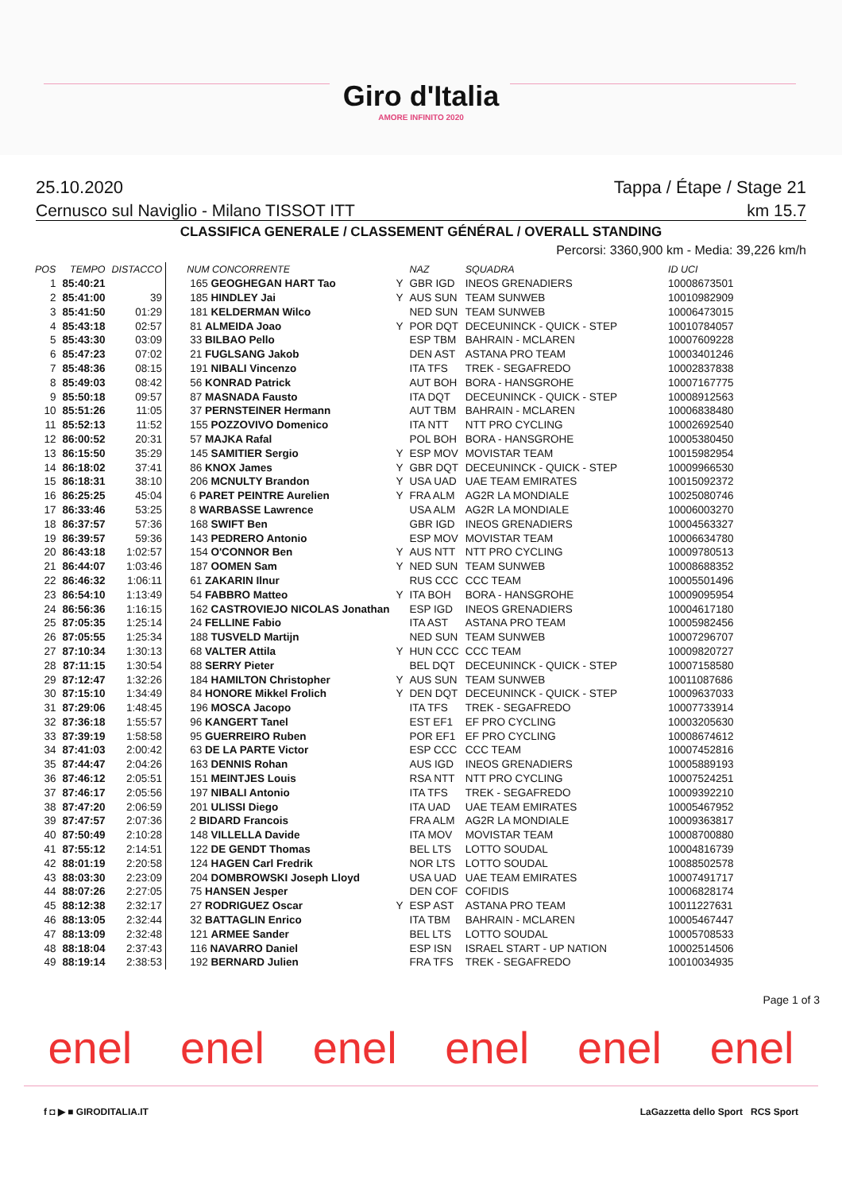Giro d'Italia
AMORE INFINITO 2020
25.10.2020 Tappa / Étape / Stage 21
Cernusco sul Naviglio - Milano TISSOT ITT km 15.7
CLASSIFICA GENERALE / CLASSEMENT GÉNÉRAL / OVERALL STANDING
Percorsi: 3360,900 km - Media: 39,226 km/h
| POS | TEMPO | DISTACCO | NUM CONCORRENTE | | NAZ | SQUADRA | ID UCI |
| --- | --- | --- | --- | --- | --- | --- | --- |
| 1 | 85:40:21 | | 165 GEOGHEGAN HART Tao | Y | GBR IGD | INEOS GRENADIERS | 10008673501 |
| 2 | 85:41:00 | 39 | 185 HINDLEY Jai | Y | AUS SUN | TEAM SUNWEB | 10010982909 |
| 3 | 85:41:50 | 01:29 | 181 KELDERMAN Wilco | | NED SUN | TEAM SUNWEB | 10006473015 |
| 4 | 85:43:18 | 02:57 | 81 ALMEIDA Joao | Y | POR DQT | DECEUNINCK - QUICK - STEP | 10010784057 |
| 5 | 85:43:30 | 03:09 | 33 BILBAO Pello | | ESP TBM | BAHRAIN - MCLAREN | 10007609228 |
| 6 | 85:47:23 | 07:02 | 21 FUGLSANG Jakob | | DEN AST | ASTANA PRO TEAM | 10003401246 |
| 7 | 85:48:36 | 08:15 | 191 NIBALI Vincenzo | | ITA TFS | TREK - SEGAFREDO | 10002837838 |
| 8 | 85:49:03 | 08:42 | 56 KONRAD Patrick | | AUT BOH | BORA - HANSGROHE | 10007167775 |
| 9 | 85:50:18 | 09:57 | 87 MASNADA Fausto | | ITA DQT | DECEUNINCK - QUICK - STEP | 10008912563 |
| 10 | 85:51:26 | 11:05 | 37 PERNSTEINER Hermann | | AUT TBM | BAHRAIN - MCLAREN | 10006838480 |
| 11 | 85:52:13 | 11:52 | 155 POZZOVIVO Domenico | | ITA NTT | NTT PRO CYCLING | 10002692540 |
| 12 | 86:00:52 | 20:31 | 57 MAJKA Rafal | | POL BOH | BORA - HANSGROHE | 10005380450 |
| 13 | 86:15:50 | 35:29 | 145 SAMITIER Sergio | Y | ESP MOV | MOVISTAR TEAM | 10015982954 |
| 14 | 86:18:02 | 37:41 | 86 KNOX James | Y | GBR DQT | DECEUNINCK - QUICK - STEP | 10009966530 |
| 15 | 86:18:31 | 38:10 | 206 MCNULTY Brandon | Y | USA UAD | UAE TEAM EMIRATES | 10015092372 |
| 16 | 86:25:25 | 45:04 | 6 PARET PEINTRE Aurelien | Y | FRA ALM | AG2R LA MONDIALE | 10025080746 |
| 17 | 86:33:46 | 53:25 | 8 WARBASSE Lawrence | | USA ALM | AG2R LA MONDIALE | 10006003270 |
| 18 | 86:37:57 | 57:36 | 168 SWIFT Ben | | GBR IGD | INEOS GRENADIERS | 10004563327 |
| 19 | 86:39:57 | 59:36 | 143 PEDRERO Antonio | | ESP MOV | MOVISTAR TEAM | 10006634780 |
| 20 | 86:43:18 | 1:02:57 | 154 O'CONNOR Ben | Y | AUS NTT | NTT PRO CYCLING | 10009780513 |
| 21 | 86:44:07 | 1:03:46 | 187 OOMEN Sam | Y | NED SUN | TEAM SUNWEB | 10008688352 |
| 22 | 86:46:32 | 1:06:11 | 61 ZAKARIN Ilnur | | RUS CCC | CCC TEAM | 10005501496 |
| 23 | 86:54:10 | 1:13:49 | 54 FABBRO Matteo | Y | ITA BOH | BORA - HANSGROHE | 10009095954 |
| 24 | 86:56:36 | 1:16:15 | 162 CASTROVIEJO NICOLAS Jonathan | | ESP IGD | INEOS GRENADIERS | 10004617180 |
| 25 | 87:05:35 | 1:25:14 | 24 FELLINE Fabio | | ITA AST | ASTANA PRO TEAM | 10005982456 |
| 26 | 87:05:55 | 1:25:34 | 188 TUSVELD Martijn | | NED SUN | TEAM SUNWEB | 10007296707 |
| 27 | 87:10:34 | 1:30:13 | 68 VALTER Attila | Y | HUN CCC | CCC TEAM | 10009820727 |
| 28 | 87:11:15 | 1:30:54 | 88 SERRY Pieter | | BEL DQT | DECEUNINCK - QUICK - STEP | 10007158580 |
| 29 | 87:12:47 | 1:32:26 | 184 HAMILTON Christopher | Y | AUS SUN | TEAM SUNWEB | 10011087686 |
| 30 | 87:15:10 | 1:34:49 | 84 HONORE Mikkel Frolich | Y | DEN DQT | DECEUNINCK - QUICK - STEP | 10009637033 |
| 31 | 87:29:06 | 1:48:45 | 196 MOSCA Jacopo | | ITA TFS | TREK - SEGAFREDO | 10007733914 |
| 32 | 87:36:18 | 1:55:57 | 96 KANGERT Tanel | | EST EF1 | EF PRO CYCLING | 10003205630 |
| 33 | 87:39:19 | 1:58:58 | 95 GUERREIRO Ruben | | POR EF1 | EF PRO CYCLING | 10008674612 |
| 34 | 87:41:03 | 2:00:42 | 63 DE LA PARTE Victor | | ESP CCC | CCC TEAM | 10007452816 |
| 35 | 87:44:47 | 2:04:26 | 163 DENNIS Rohan | | AUS IGD | INEOS GRENADIERS | 10005889193 |
| 36 | 87:46:12 | 2:05:51 | 151 MEINTJES Louis | | RSA NTT | NTT PRO CYCLING | 10007524251 |
| 37 | 87:46:17 | 2:05:56 | 197 NIBALI Antonio | | ITA TFS | TREK - SEGAFREDO | 10009392210 |
| 38 | 87:47:20 | 2:06:59 | 201 ULISSI Diego | | ITA UAD | UAE TEAM EMIRATES | 10005467952 |
| 39 | 87:47:57 | 2:07:36 | 2 BIDARD Francois | | FRA ALM | AG2R LA MONDIALE | 10009363817 |
| 40 | 87:50:49 | 2:10:28 | 148 VILLELLA Davide | | ITA MOV | MOVISTAR TEAM | 10008700880 |
| 41 | 87:55:12 | 2:14:51 | 122 DE GENDT Thomas | | BEL LTS | LOTTO SOUDAL | 10004816739 |
| 42 | 88:01:19 | 2:20:58 | 124 HAGEN Carl Fredrik | | NOR LTS | LOTTO SOUDAL | 10088502578 |
| 43 | 88:03:30 | 2:23:09 | 204 DOMBROWSKI Joseph Lloyd | | USA UAD | UAE TEAM EMIRATES | 10007491717 |
| 44 | 88:07:26 | 2:27:05 | 75 HANSEN Jesper | | DEN COF | COFIDIS | 10006828174 |
| 45 | 88:12:38 | 2:32:17 | 27 RODRIGUEZ Oscar | Y | ESP AST | ASTANA PRO TEAM | 10011227631 |
| 46 | 88:13:05 | 2:32:44 | 32 BATTAGLIN Enrico | | ITA TBM | BAHRAIN - MCLAREN | 10005467447 |
| 47 | 88:13:09 | 2:32:48 | 121 ARMEE Sander | | BEL LTS | LOTTO SOUDAL | 10005708533 |
| 48 | 88:18:04 | 2:37:43 | 116 NAVARRO Daniel | | ESP ISN | ISRAEL START - UP NATION | 10002514506 |
| 49 | 88:19:14 | 2:38:53 | 192 BERNARD Julien | | FRA TFS | TREK - SEGAFREDO | 10010034935 |
Page 1 of 3
enel enel enel enel enel enel
f ◘ ▶ ■ GIRODITALIA.IT LaGazzetta dello Sport RCS Sport